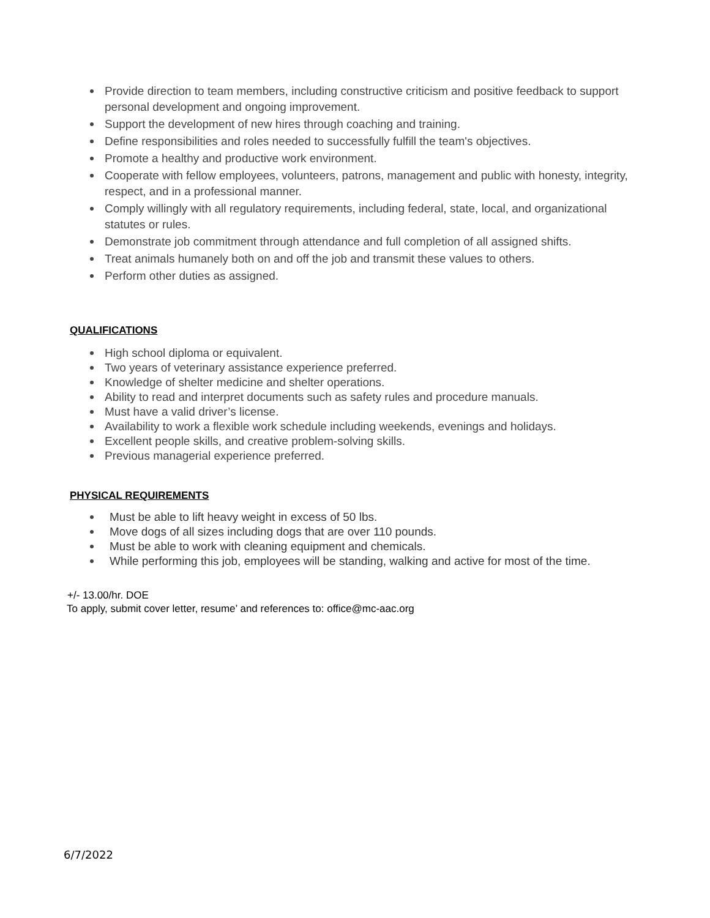Provide direction to team members, including constructive criticism and positive feedback to support personal development and ongoing improvement.
Support the development of new hires through coaching and training.
Define responsibilities and roles needed to successfully fulfill the team's objectives.
Promote a healthy and productive work environment.
Cooperate with fellow employees, volunteers, patrons, management and public with honesty, integrity, respect, and in a professional manner.
Comply willingly with all regulatory requirements, including federal, state, local, and organizational statutes or rules.
Demonstrate job commitment through attendance and full completion of all assigned shifts.
Treat animals humanely both on and off the job and transmit these values to others.
Perform other duties as assigned.
QUALIFICATIONS
High school diploma or equivalent.
Two years of veterinary assistance experience preferred.
Knowledge of shelter medicine and shelter operations.
Ability to read and interpret documents such as safety rules and procedure manuals.
Must have a valid driver’s license.
Availability to work a flexible work schedule including weekends, evenings and holidays.
Excellent people skills, and creative problem-solving skills.
Previous managerial experience preferred.
PHYSICAL REQUIREMENTS
Must be able to lift heavy weight in excess of 50 lbs.
Move dogs of all sizes including dogs that are over 110 pounds.
Must be able to work with cleaning equipment and chemicals.
While performing this job, employees will be standing, walking and active for most of the time.
+/- 13.00/hr. DOE
To apply, submit cover letter, resume’ and references to: office@mc-aac.org
6/7/2022